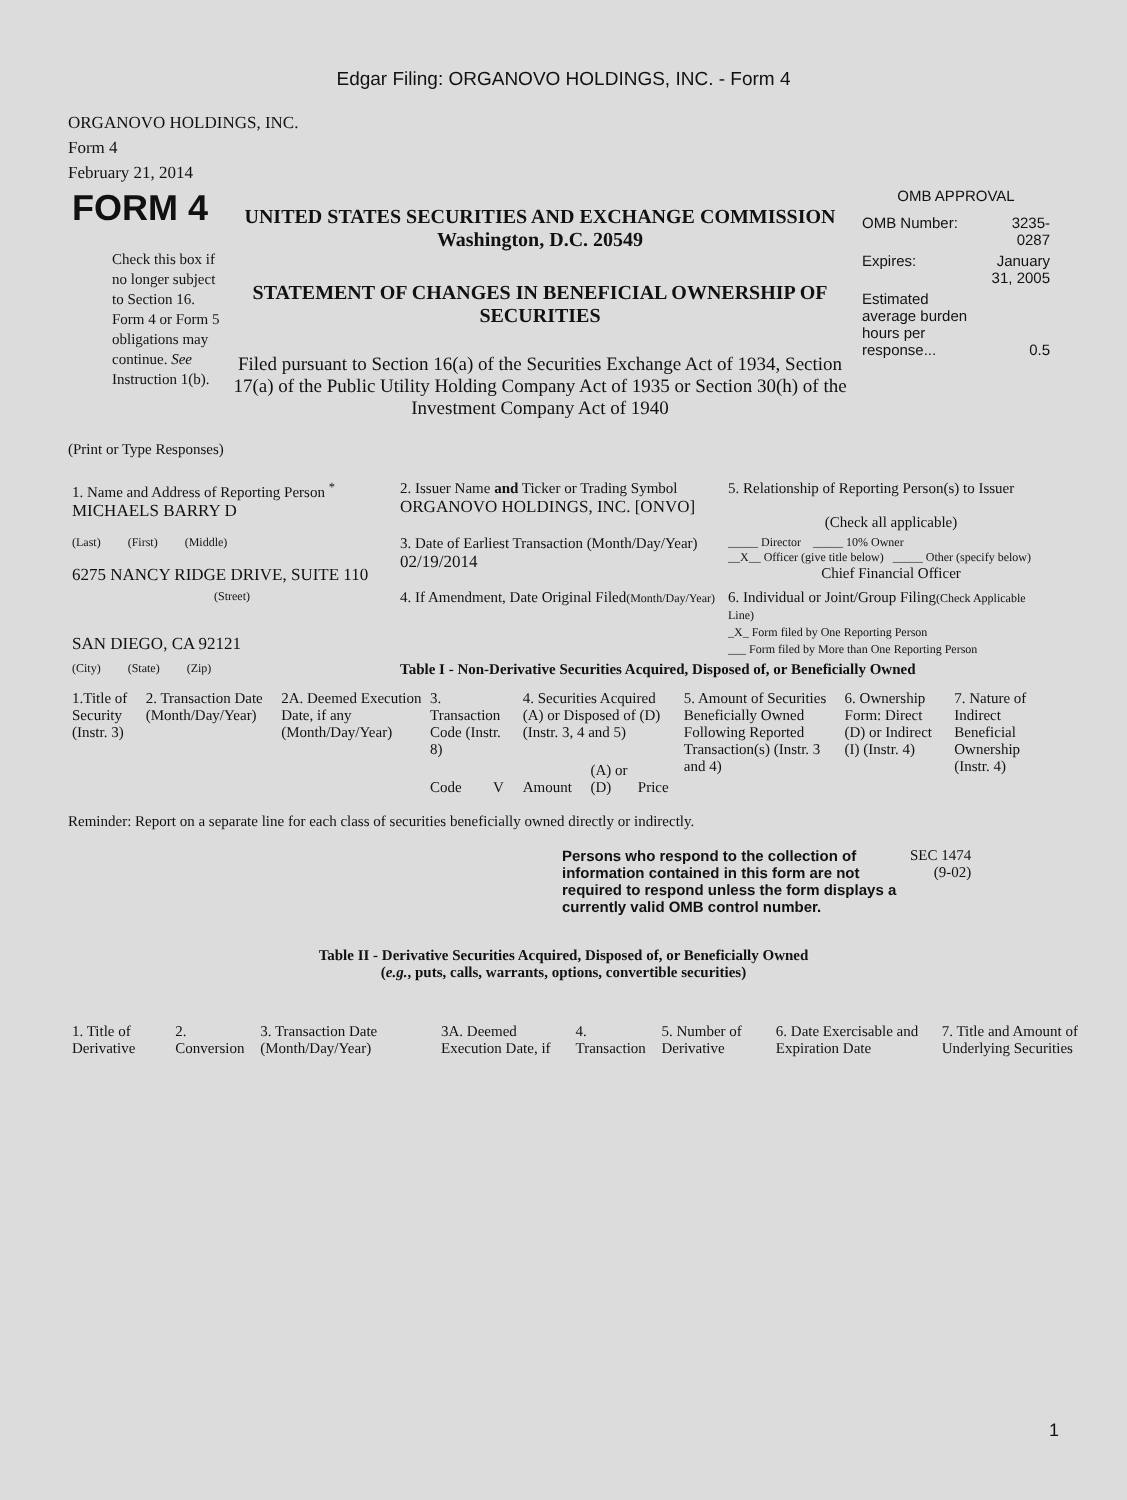Edgar Filing: ORGANOVO HOLDINGS, INC. - Form 4
ORGANOVO HOLDINGS, INC.
Form 4
February 21, 2014
| FORM 4 Check this box if no longer subject to Section 16. Form 4 or Form 5 obligations may continue. See Instruction 1(b). | UNITED STATES SECURITIES AND EXCHANGE COMMISSION Washington, D.C. 20549 STATEMENT OF CHANGES IN BENEFICIAL OWNERSHIP OF SECURITIES Filed pursuant to Section 16(a) of the Securities Exchange Act of 1934, Section 17(a) of the Public Utility Holding Company Act of 1935 or Section 30(h) of the Investment Company Act of 1940 | OMB APPROVAL / OMB Number: / 3235-0287 / / Expires: / January 31, 2005 / / Estimated average burden hours per response... / 0.5 / |
(Print or Type Responses)
| 1. Name and Address of Reporting Person <sup>*</sup> MICHAELS BARRY D | 2. Issuer Name and Ticker or Trading Symbol ORGANOVO HOLDINGS, INC. [ONVO] | 5. Relationship of Reporting Person(s) to Issuer (Check all applicable) |
| (Last) (First) (Middle) 6275 NANCY RIDGE DRIVE, SUITE 110 | 3. Date of Earliest Transaction (Month/Day/Year) 02/19/2014 | _____ Director _____ 10% Owner __X__ Officer (give title below) _____ Other (specify below) Chief Financial Officer |
| (Street) SAN DIEGO, CA 92121 | 4. If Amendment, Date Original Filed (Month/Day/Year) | 6. Individual or Joint/Group Filing (Check Applicable Line) _X_ Form filed by One Reporting Person ___ Form filed by More than One Reporting Person |
| (City) (State) (Zip) | Table I - Non-Derivative Securities Acquired, Disposed of, or Beneficially Owned | |
| 1.Title of Security (Instr. 3) | 2. Transaction Date (Month/Day/Year) | 2A. Deemed Execution Date, if any (Month/Day/Year) | 3. Transaction Code (Instr. 8) | | 4. Securities Acquired (A) or Disposed of (D) (Instr. 3, 4 and 5) | | | 5. Amount of Securities Beneficially Owned Following Reported Transaction(s) (Instr. 3 and 4) | 6. Ownership Form: Direct (D) or Indirect (I) (Instr. 4) | 7. Nature of Indirect Beneficial Ownership (Instr. 4) |
| --- | --- | --- | --- | --- | --- | --- | --- | --- | --- | --- |
| | | | Code | V | Amount | (A) or (D) | Price | | | |
Reminder: Report on a separate line for each class of securities beneficially owned directly or indirectly.
| Persons who respond to the collection of information contained in this form are not required to respond unless the form displays a currently valid OMB control number. | SEC 1474 (9-02) |
Table II - Derivative Securities Acquired, Disposed of, or Beneficially Owned
(e.g., puts, calls, warrants, options, convertible securities)
| 1. Title of Derivative | 2. Conversion | 3. Transaction Date (Month/Day/Year) | 3A. Deemed Execution Date, if | 4. Transaction | 5. Number of Derivative | 6. Date Exercisable and Expiration Date | 7. Title and Amount of Underlying Securities |
| --- | --- | --- | --- | --- | --- | --- | --- |
1